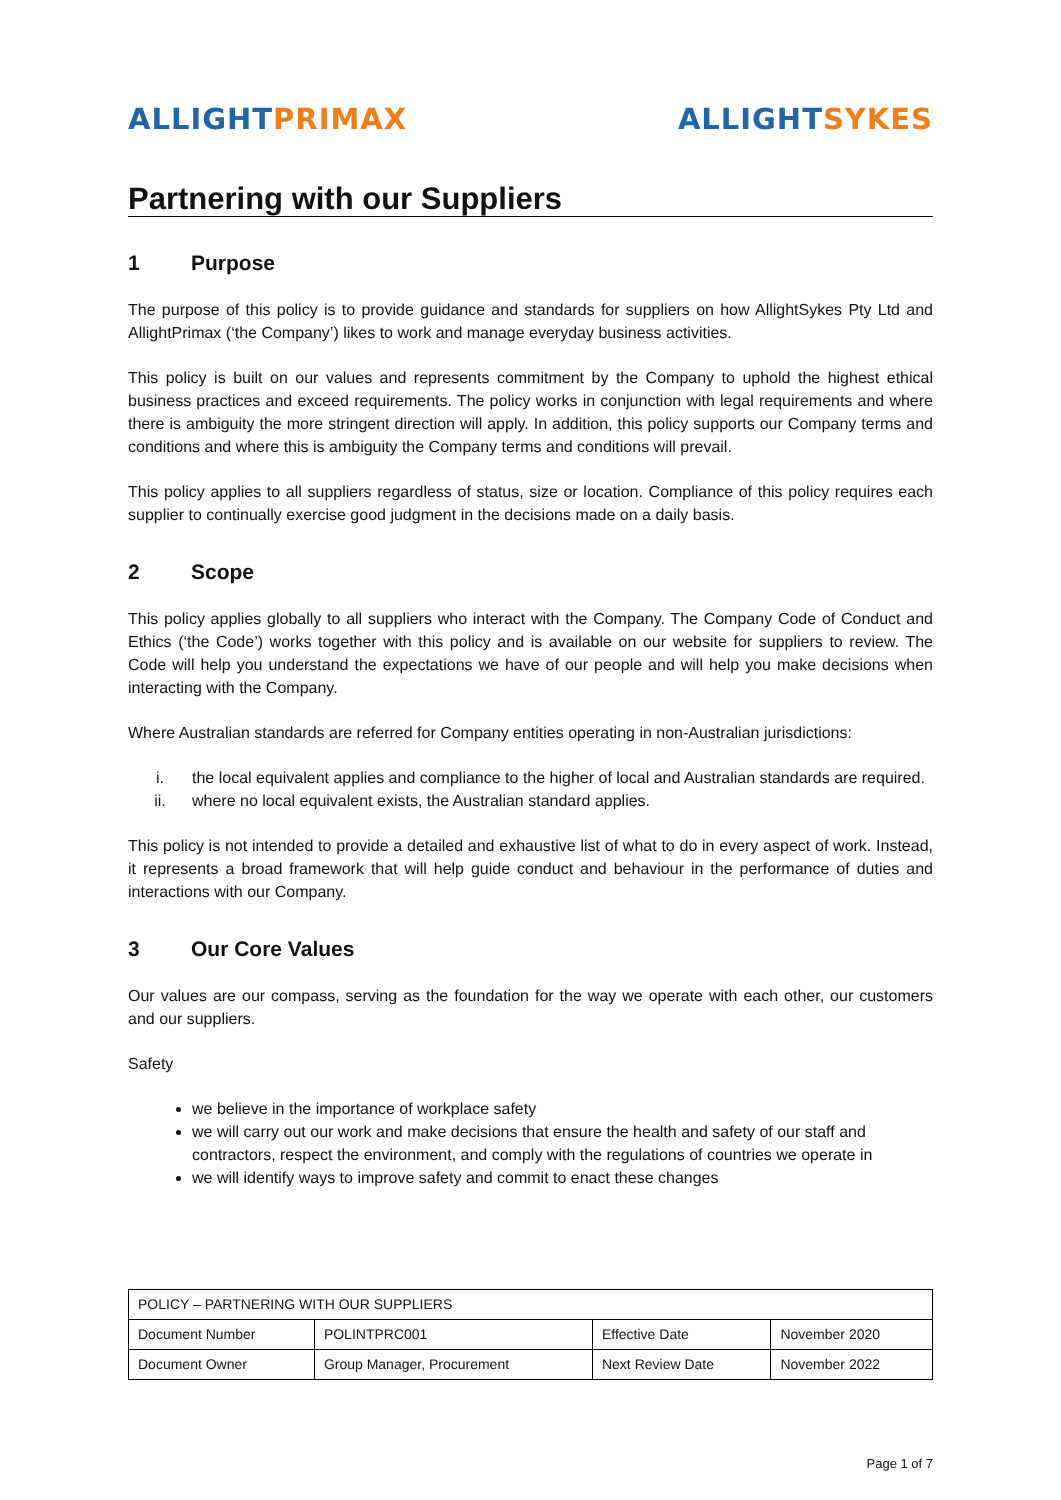ALLIGHT PRIMAX ALLIGHT SYKES
Partnering with our Suppliers
1 Purpose
The purpose of this policy is to provide guidance and standards for suppliers on how AllightSykes Pty Ltd and AllightPrimax (‘the Company’) likes to work and manage everyday business activities.
This policy is built on our values and represents commitment by the Company to uphold the highest ethical business practices and exceed requirements. The policy works in conjunction with legal requirements and where there is ambiguity the more stringent direction will apply. In addition, this policy supports our Company terms and conditions and where this is ambiguity the Company terms and conditions will prevail.
This policy applies to all suppliers regardless of status, size or location. Compliance of this policy requires each supplier to continually exercise good judgment in the decisions made on a daily basis.
2 Scope
This policy applies globally to all suppliers who interact with the Company. The Company Code of Conduct and Ethics (‘the Code’) works together with this policy and is available on our website for suppliers to review. The Code will help you understand the expectations we have of our people and will help you make decisions when interacting with the Company.
Where Australian standards are referred for Company entities operating in non-Australian jurisdictions:
i. the local equivalent applies and compliance to the higher of local and Australian standards are required.
ii. where no local equivalent exists, the Australian standard applies.
This policy is not intended to provide a detailed and exhaustive list of what to do in every aspect of work. Instead, it represents a broad framework that will help guide conduct and behaviour in the performance of duties and interactions with our Company.
3 Our Core Values
Our values are our compass, serving as the foundation for the way we operate with each other, our customers and our suppliers.
Safety
we believe in the importance of workplace safety
we will carry out our work and make decisions that ensure the health and safety of our staff and contractors, respect the environment, and comply with the regulations of countries we operate in
we will identify ways to improve safety and commit to enact these changes
| POLICY – PARTNERING WITH OUR SUPPLIERS | | | |
| Document Number | POLINTPRC001 | Effective Date | November 2020 |
| Document Owner | Group Manager, Procurement | Next Review Date | November 2022 |
Page 1 of 7